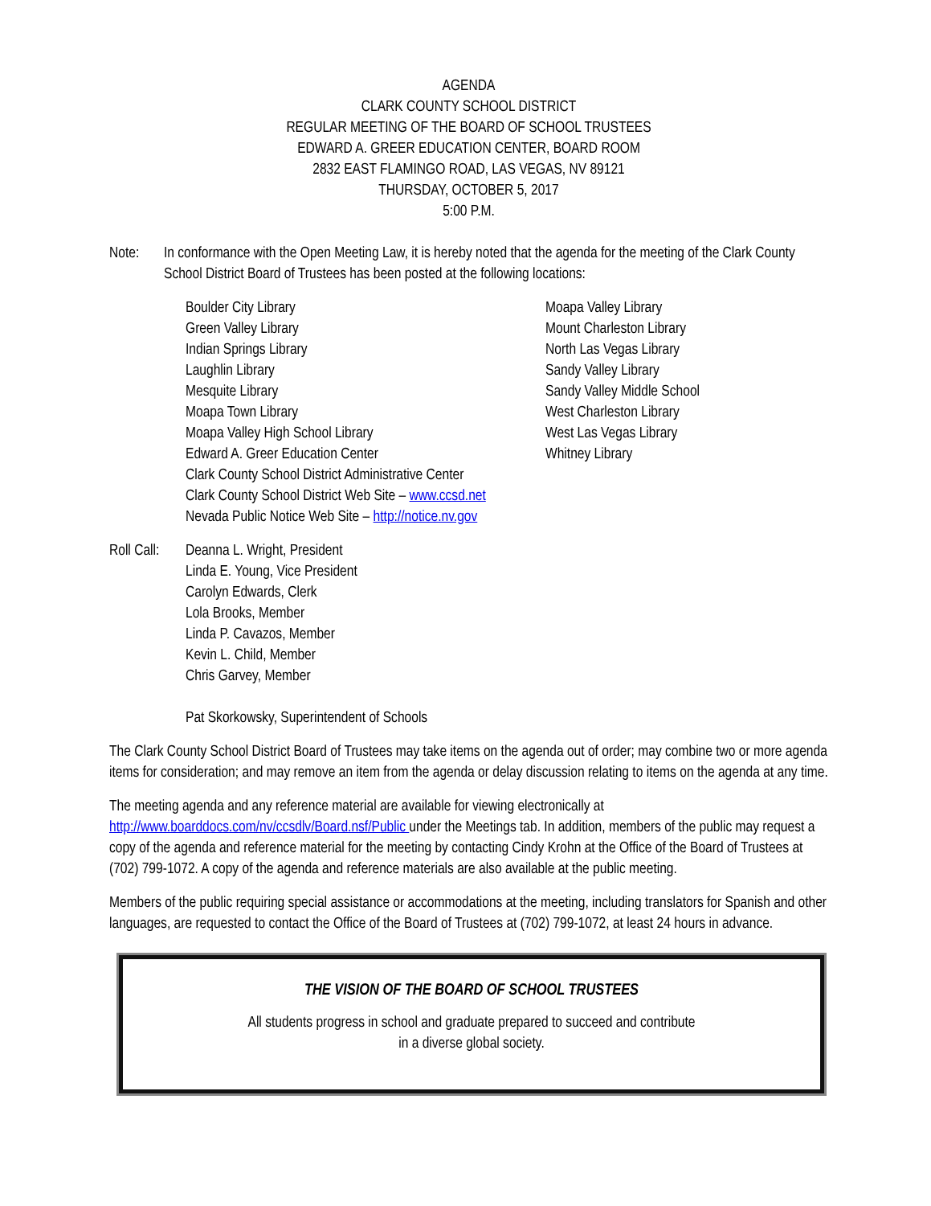AGENDA
CLARK COUNTY SCHOOL DISTRICT
REGULAR MEETING OF THE BOARD OF SCHOOL TRUSTEES
EDWARD A. GREER EDUCATION CENTER, BOARD ROOM
2832 EAST FLAMINGO ROAD, LAS VEGAS, NV 89121
THURSDAY, OCTOBER 5, 2017
5:00 P.M.
Note: In conformance with the Open Meeting Law, it is hereby noted that the agenda for the meeting of the Clark County School District Board of Trustees has been posted at the following locations:
Boulder City Library
Green Valley Library
Indian Springs Library
Laughlin Library
Mesquite Library
Moapa Town Library
Moapa Valley High School Library
Edward A. Greer Education Center
Clark County School District Administrative Center
Clark County School District Web Site – www.ccsd.net
Nevada Public Notice Web Site – http://notice.nv.gov
Moapa Valley Library
Mount Charleston Library
North Las Vegas Library
Sandy Valley Library
Sandy Valley Middle School
West Charleston Library
West Las Vegas Library
Whitney Library
Roll Call:
Deanna L. Wright, President
Linda E. Young, Vice President
Carolyn Edwards, Clerk
Lola Brooks, Member
Linda P. Cavazos, Member
Kevin L. Child, Member
Chris Garvey, Member
Pat Skorkowsky, Superintendent of Schools
The Clark County School District Board of Trustees may take items on the agenda out of order; may combine two or more agenda items for consideration; and may remove an item from the agenda or delay discussion relating to items on the agenda at any time.
The meeting agenda and any reference material are available for viewing electronically at http://www.boarddocs.com/nv/ccsdlv/Board.nsf/Public under the Meetings tab. In addition, members of the public may request a copy of the agenda and reference material for the meeting by contacting Cindy Krohn at the Office of the Board of Trustees at (702) 799-1072. A copy of the agenda and reference materials are also available at the public meeting.
Members of the public requiring special assistance or accommodations at the meeting, including translators for Spanish and other languages, are requested to contact the Office of the Board of Trustees at (702) 799-1072, at least 24 hours in advance.
THE VISION OF THE BOARD OF SCHOOL TRUSTEES
All students progress in school and graduate prepared to succeed and contribute
in a diverse global society.